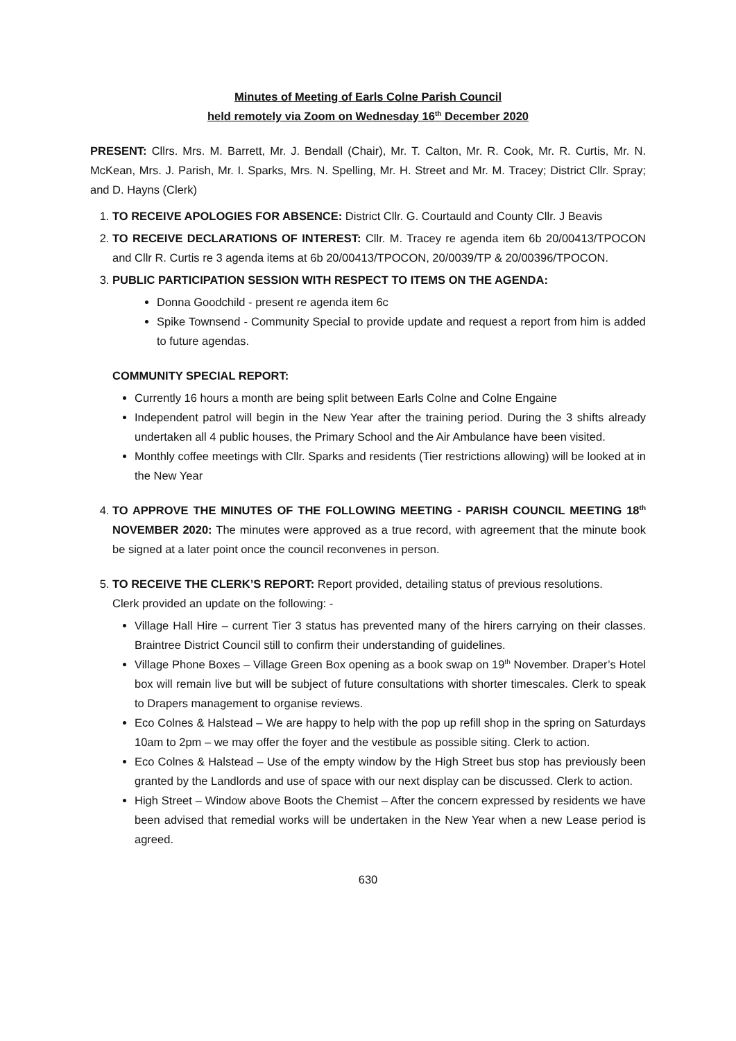Minutes of Meeting of Earls Colne Parish Council
held remotely via Zoom on Wednesday 16<sup>th</sup> December 2020
PRESENT: Cllrs. Mrs. M. Barrett, Mr. J. Bendall (Chair), Mr. T. Calton, Mr. R. Cook, Mr. R. Curtis, Mr. N. McKean, Mrs. J. Parish, Mr. I. Sparks, Mrs. N. Spelling, Mr. H. Street and Mr. M. Tracey; District Cllr. Spray; and D. Hayns (Clerk)
1. TO RECEIVE APOLOGIES FOR ABSENCE: District Cllr. G. Courtauld and County Cllr. J Beavis
2. TO RECEIVE DECLARATIONS OF INTEREST: Cllr. M. Tracey re agenda item 6b 20/00413/TPOCON and Cllr R. Curtis re 3 agenda items at 6b 20/00413/TPOCON, 20/0039/TP & 20/00396/TPOCON.
3. PUBLIC PARTICIPATION SESSION WITH RESPECT TO ITEMS ON THE AGENDA:
Donna Goodchild - present re agenda item 6c
Spike Townsend - Community Special to provide update and request a report from him is added to future agendas.
COMMUNITY SPECIAL REPORT:
Currently 16 hours a month are being split between Earls Colne and Colne Engaine
Independent patrol will begin in the New Year after the training period. During the 3 shifts already undertaken all 4 public houses, the Primary School and the Air Ambulance have been visited.
Monthly coffee meetings with Cllr. Sparks and residents (Tier restrictions allowing) will be looked at in the New Year
4. TO APPROVE THE MINUTES OF THE FOLLOWING MEETING - PARISH COUNCIL MEETING 18<sup>th</sup> NOVEMBER 2020: The minutes were approved as a true record, with agreement that the minute book be signed at a later point once the council reconvenes in person.
5. TO RECEIVE THE CLERK’S REPORT: Report provided, detailing status of previous resolutions.
Clerk provided an update on the following: -
Village Hall Hire – current Tier 3 status has prevented many of the hirers carrying on their classes. Braintree District Council still to confirm their understanding of guidelines.
Village Phone Boxes – Village Green Box opening as a book swap on 19<sup>th</sup> November. Draper’s Hotel box will remain live but will be subject of future consultations with shorter timescales. Clerk to speak to Drapers management to organise reviews.
Eco Colnes & Halstead – We are happy to help with the pop up refill shop in the spring on Saturdays 10am to 2pm – we may offer the foyer and the vestibule as possible siting. Clerk to action.
Eco Colnes & Halstead – Use of the empty window by the High Street bus stop has previously been granted by the Landlords and use of space with our next display can be discussed. Clerk to action.
High Street – Window above Boots the Chemist – After the concern expressed by residents we have been advised that remedial works will be undertaken in the New Year when a new Lease period is agreed.
630